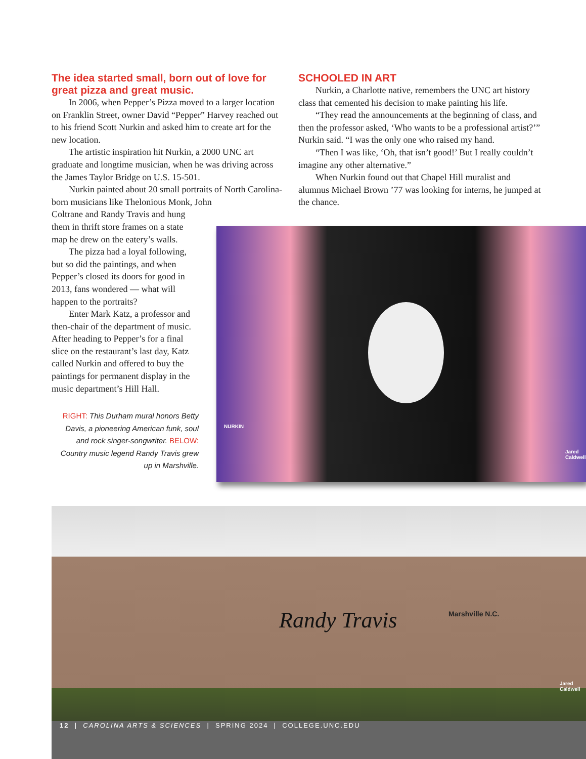The idea started small, born out of love for great pizza and great music.
In 2006, when Pepper’s Pizza moved to a larger location on Franklin Street, owner David “Pepper” Harvey reached out to his friend Scott Nurkin and asked him to create art for the new location.
The artistic inspiration hit Nurkin, a 2000 UNC art graduate and longtime musician, when he was driving across the James Taylor Bridge on U.S. 15-501.
Nurkin painted about 20 small portraits of North Carolina-born musicians like Thelonious Monk, John
Coltrane and Randy Travis and hung them in thrift store frames on a state map he drew on the eatery’s walls.
The pizza had a loyal following, but so did the paintings, and when Pepper’s closed its doors for good in 2013, fans wondered — what will happen to the portraits?
Enter Mark Katz, a professor and then-chair of the department of music. After heading to Pepper’s for a final slice on the restaurant’s last day, Katz called Nurkin and offered to buy the paintings for permanent display in the music department’s Hill Hall.
SCHOOLED IN ART
Nurkin, a Charlotte native, remembers the UNC art history class that cemented his decision to make painting his life.
“They read the announcements at the beginning of class, and then the professor asked, ‘Who wants to be a professional artist?’” Nurkin said. “I was the only one who raised my hand.
“Then I was like, ‘Oh, that isn’t good!’ But I really couldn’t imagine any other alternative.”
When Nurkin found out that Chapel Hill muralist and alumnus Michael Brown ’77 was looking for interns, he jumped at the chance.
RIGHT: This Durham mural honors Betty Davis, a pioneering American funk, soul and rock singer-songwriter. BELOW: Country music legend Randy Travis grew up in Marshville.
NURKIN
Jared Caldwell
Randy Travis Marshville N.C.
Jared Caldwell
12 | CAROLINA ARTS & SCIENCES | SPRING 2024 | COLLEGE.UNC.EDU